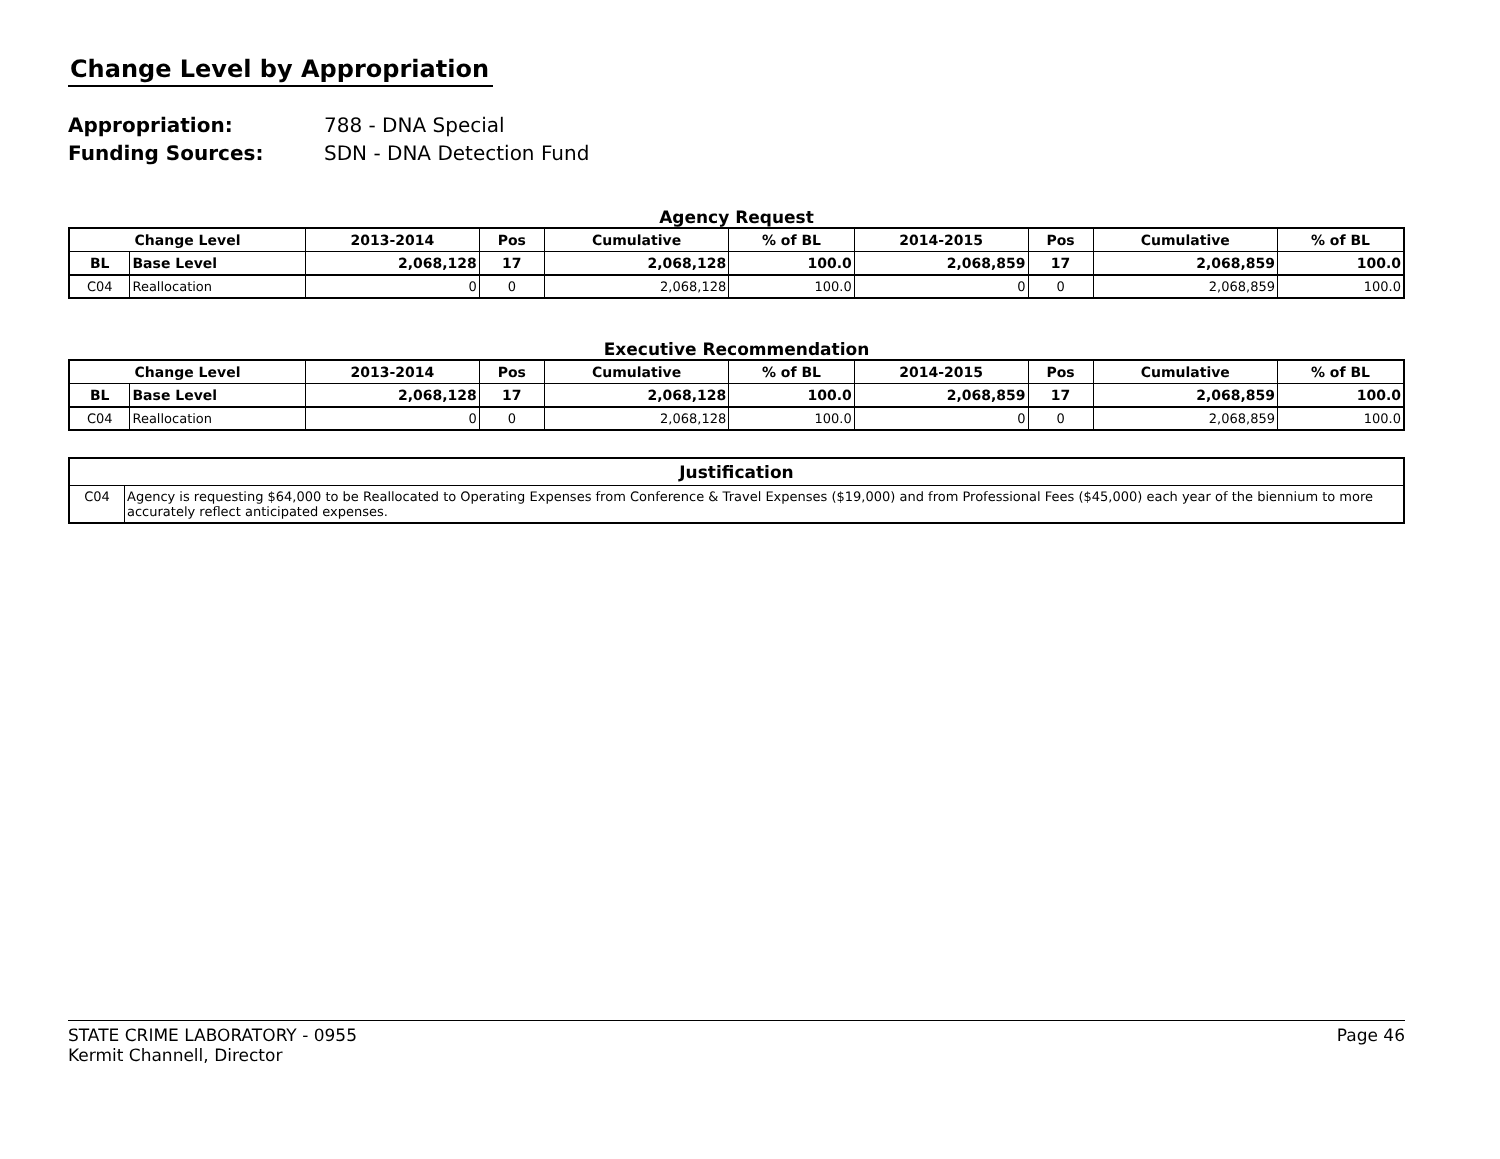Change Level by Appropriation
Appropriation: 788 - DNA Special
Funding Sources: SDN - DNA Detection Fund
Agency Request
| Change Level | | 2013-2014 | Pos | Cumulative | % of BL | 2014-2015 | Pos | Cumulative | % of BL |
| --- | --- | --- | --- | --- | --- | --- | --- | --- | --- |
| BL | Base Level | 2,068,128 | 17 | 2,068,128 | 100.0 | 2,068,859 | 17 | 2,068,859 | 100.0 |
| C04 | Reallocation | 0 | 0 | 2,068,128 | 100.0 | 0 | 0 | 2,068,859 | 100.0 |
Executive Recommendation
| Change Level | | 2013-2014 | Pos | Cumulative | % of BL | 2014-2015 | Pos | Cumulative | % of BL |
| --- | --- | --- | --- | --- | --- | --- | --- | --- | --- |
| BL | Base Level | 2,068,128 | 17 | 2,068,128 | 100.0 | 2,068,859 | 17 | 2,068,859 | 100.0 |
| C04 | Reallocation | 0 | 0 | 2,068,128 | 100.0 | 0 | 0 | 2,068,859 | 100.0 |
| Justification | |
| --- | --- |
| C04 | Agency is requesting $64,000 to be Reallocated to Operating Expenses from Conference & Travel Expenses ($19,000) and from Professional Fees ($45,000) each year of the biennium to more accurately reflect anticipated expenses. |
STATE CRIME LABORATORY - 0955
Kermit Channell, Director
Page 46